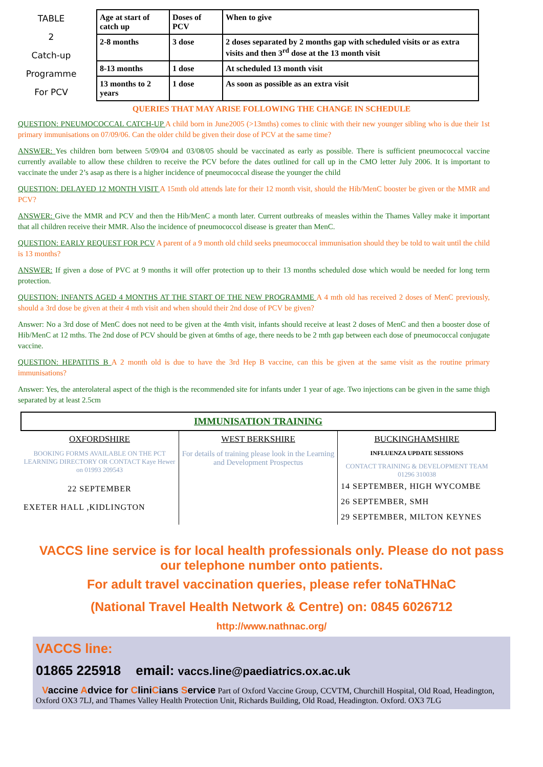TABLE
2
Catch-up
Programme
For PCV
| Age at start of catch up | Doses of PCV | When to give |
| 2-8 months | 3 dose | 2 doses separated by 2 months gap with scheduled visits or as extra visits and then 3<sup>rd</sup> dose at the 13 month visit |
| 8-13 months | 1 dose | At scheduled 13 month visit |
| 13 months to 2 years | 1 dose | As soon as possible as an extra visit |
QUERIES THAT MAY ARISE FOLLOWING THE CHANGE IN SCHEDULE
QUESTION: PNEUMOCOCCAL CATCH-UP A child born in June2005 (>13mths) comes to clinic with their new younger sibling who is due their 1st primary immunisations on 07/09/06. Can the older child be given their dose of PCV at the same time?
ANSWER: Yes children born between 5/09/04 and 03/08/05 should be vaccinated as early as possible. There is sufficient pneumococcal vaccine currently available to allow these children to receive the PCV before the dates outlined for call up in the CMO letter July 2006. It is important to vaccinate the under 2’s asap as there is a higher incidence of pneumococcal disease the younger the child
QUESTION: DELAYED 12 MONTH VISIT A 15mth old attends late for their 12 month visit, should the Hib/MenC booster be given or the MMR and PCV?
ANSWER: Give the MMR and PCV and then the Hib/MenC a month later. Current outbreaks of measles within the Thames Valley make it important that all children receive their MMR. Also the incidence of pneumococcol disease is greater than MenC.
QUESTION: EARLY REQUEST FOR PCV A parent of a 9 month old child seeks pneumococcal immunisation should they be told to wait until the child is 13 months?
ANSWER: If given a dose of PVC at 9 months it will offer protection up to their 13 months scheduled dose which would be needed for long term protection.
QUESTION: INFANTS AGED 4 MONTHS AT THE START OF THE NEW PROGRAMME A 4 mth old has received 2 doses of MenC previously, should a 3rd dose be given at their 4 mth visit and when should their 2nd dose of PCV be given?
Answer: No a 3rd dose of MenC does not need to be given at the 4mth visit, infants should receive at least 2 doses of MenC and then a booster dose of Hib/MenC at 12 mths. The 2nd dose of PCV should be given at 6mths of age, there needs to be 2 mth gap between each dose of pneumococcal conjugate vaccine.
QUESTION: HEPATITIS B A 2 month old is due to have the 3rd Hep B vaccine, can this be given at the same visit as the routine primary immunisations?
Answer: Yes, the anterolateral aspect of the thigh is the recommended site for infants under 1 year of age. Two injections can be given in the same thigh separated by at least 2.5cm
IMMUNISATION TRAINING
OXFORDSHIRE
BOOKING FORMS AVAILABLE ON THE PCT LEARNING DIRECTORY OR CONTACT Kaye Hewer on 01993 209543
22 SEPTEMBER
EXETER HALL ,KIDLINGTON
WEST BERKSHIRE
For details of training please look in the Learning and Development Prospectus
BUCKINGHAMSHIRE
INFLUENZA UPDATE SESSIONS
CONTACT TRAINING & DEVELOPMENT TEAM 01296 310038
14 SEPTEMBER, HIGH WYCOMBE
26 SEPTEMBER, SMH
29 SEPTEMBER, MILTON KEYNES
VACCS line service is for local health professionals only. Please do not pass our telephone number onto patients.
For adult travel vaccination queries, please refer toNaTHNaC
(National Travel Health Network & Centre) on: 0845 6026712
http://www.nathnac.org/
VACCS line:
01865 225918 email: vaccs.line@paediatrics.ox.ac.uk
Vaccine Advice for CliniCians Service Part of Oxford Vaccine Group, CCVTM, Churchill Hospital, Old Road, Headington, Oxford OX3 7LJ, and Thames Valley Health Protection Unit, Richards Building, Old Road, Headington. Oxford. OX3 7LG